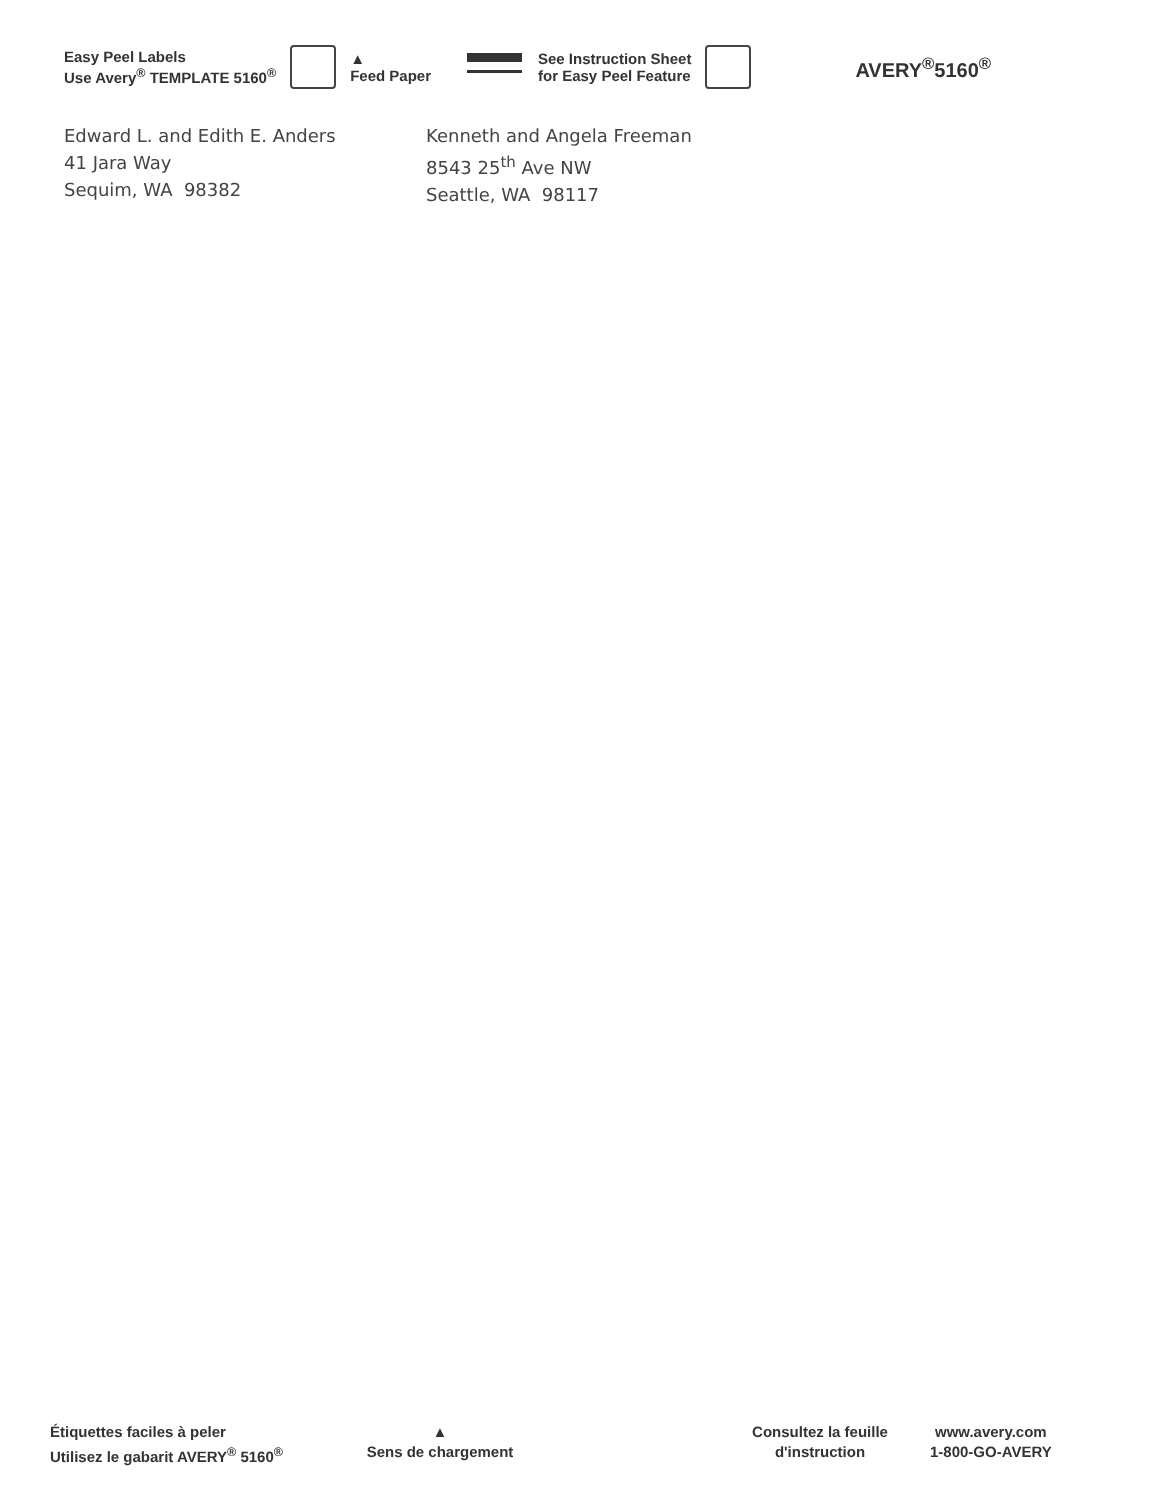Easy Peel Labels
Use Avery<sup>®</sup> TEMPLATE 5160<sup>®</sup>
▲
Feed Paper
See Instruction Sheet
for Easy Peel Feature
AVERY<sup>®</sup>5160<sup>®</sup>
Edward L. and Edith E. Anders
41 Jara Way
Sequim, WA 98382
Kenneth and Angela Freeman
8543 25<sup>th</sup> Ave NW
Seattle, WA 98117
Étiquettes faciles à peler
Utilisez le gabarit AVERY<sup>®</sup> 5160<sup>®</sup>
▲
Sens de chargement
Consultez la feuille
d'instruction
www.avery.com
1-800-GO-AVERY